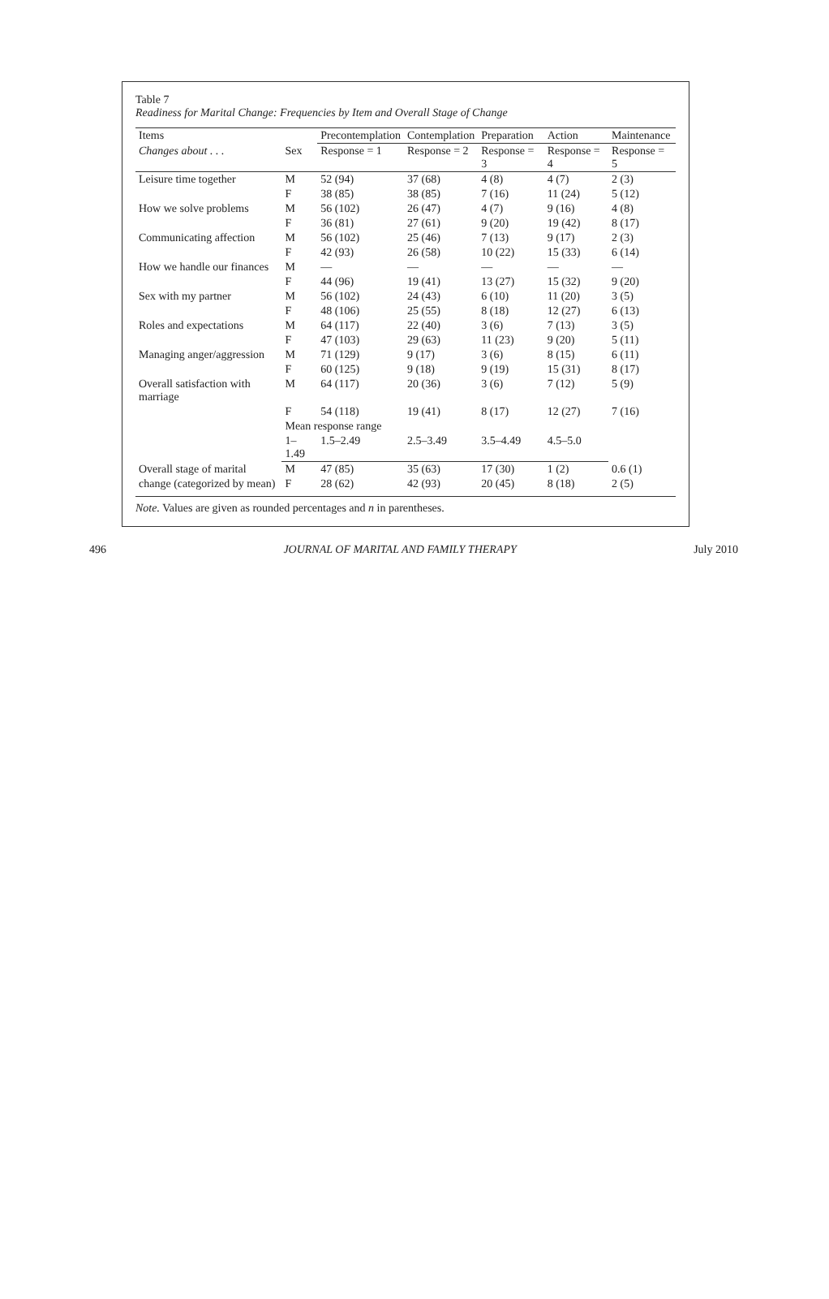Table 7
Readiness for Marital Change: Frequencies by Item and Overall Stage of Change
| Items | | Precontemplation | Contemplation | Preparation | Action | Maintenance |
| --- | --- | --- | --- | --- | --- | --- |
| Changes about . . . | Sex | Response = 1 | Response = 2 | Response = 3 | Response = 4 | Response = 5 |
| Leisure time together | M | 52 (94) | 37 (68) | 4 (8) | 4 (7) | 2 (3) |
| | F | 38 (85) | 38 (85) | 7 (16) | 11 (24) | 5 (12) |
| How we solve problems | M | 56 (102) | 26 (47) | 4 (7) | 9 (16) | 4 (8) |
| | F | 36 (81) | 27 (61) | 9 (20) | 19 (42) | 8 (17) |
| Communicating affection | M | 56 (102) | 25 (46) | 7 (13) | 9 (17) | 2 (3) |
| | F | 42 (93) | 26 (58) | 10 (22) | 15 (33) | 6 (14) |
| How we handle our finances | M | — | — | — | — | — |
| | F | 44 (96) | 19 (41) | 13 (27) | 15 (32) | 9 (20) |
| Sex with my partner | M | 56 (102) | 24 (43) | 6 (10) | 11 (20) | 3 (5) |
| | F | 48 (106) | 25 (55) | 8 (18) | 12 (27) | 6 (13) |
| Roles and expectations | M | 64 (117) | 22 (40) | 3 (6) | 7 (13) | 3 (5) |
| | F | 47 (103) | 29 (63) | 11 (23) | 9 (20) | 5 (11) |
| Managing anger/aggression | M | 71 (129) | 9 (17) | 3 (6) | 8 (15) | 6 (11) |
| | F | 60 (125) | 9 (18) | 9 (19) | 15 (31) | 8 (17) |
| Overall satisfaction with marriage | M | 64 (117) | 20 (36) | 3 (6) | 7 (12) | 5 (9) |
| | F | 54 (118) | 19 (41) | 8 (17) | 12 (27) | 7 (16) |
| | Mean response range | | | | | |
| | 1–1.49 | 1.5–2.49 | 2.5–3.49 | 3.5–4.49 | 4.5–5.0 | |
| Overall stage of marital | M | 47 (85) | 35 (63) | 17 (30) | 1 (2) | 0.6 (1) |
| change (categorized by mean) | F | 28 (62) | 42 (93) | 20 (45) | 8 (18) | 2 (5) |
Note. Values are given as rounded percentages and n in parentheses.
496 JOURNAL OF MARITAL AND FAMILY THERAPY July 2010